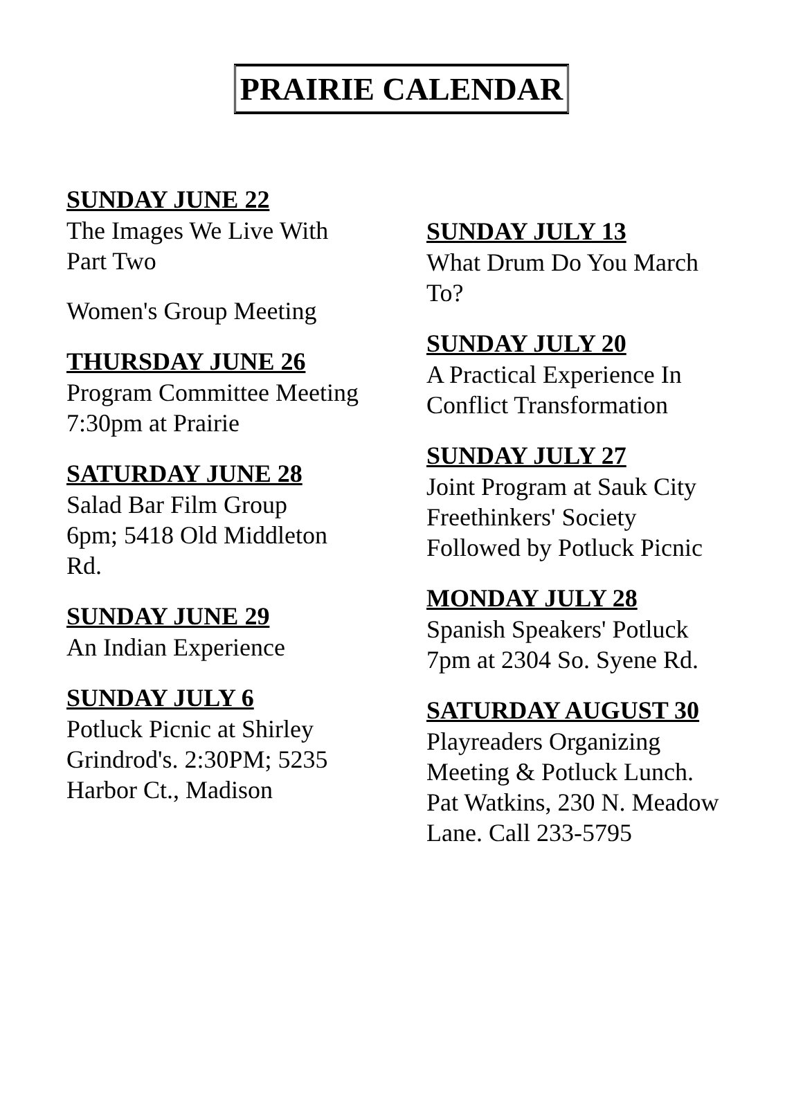PRAIRIE CALENDAR
SUNDAY JUNE 22
The Images We Live With
Part Two
Women's Group Meeting
THURSDAY JUNE 26
Program Committee Meeting
7:30pm at Prairie
SATURDAY JUNE 28
Salad Bar Film Group
6pm; 5418 Old Middleton
Rd.
SUNDAY JUNE 29
An Indian Experience
SUNDAY JULY 6
Potluck Picnic at Shirley
Grindrod's. 2:30PM; 5235
Harbor Ct., Madison
SUNDAY JULY 13
What Drum Do You March
To?
SUNDAY JULY 20
A Practical Experience In
Conflict Transformation
SUNDAY JULY 27
Joint Program at Sauk City
Freethinkers' Society
Followed by Potluck Picnic
MONDAY JULY 28
Spanish Speakers' Potluck
7pm at 2304 So. Syene Rd.
SATURDAY AUGUST 30
Playreaders Organizing
Meeting & Potluck Lunch.
Pat Watkins, 230 N. Meadow
Lane. Call 233-5795